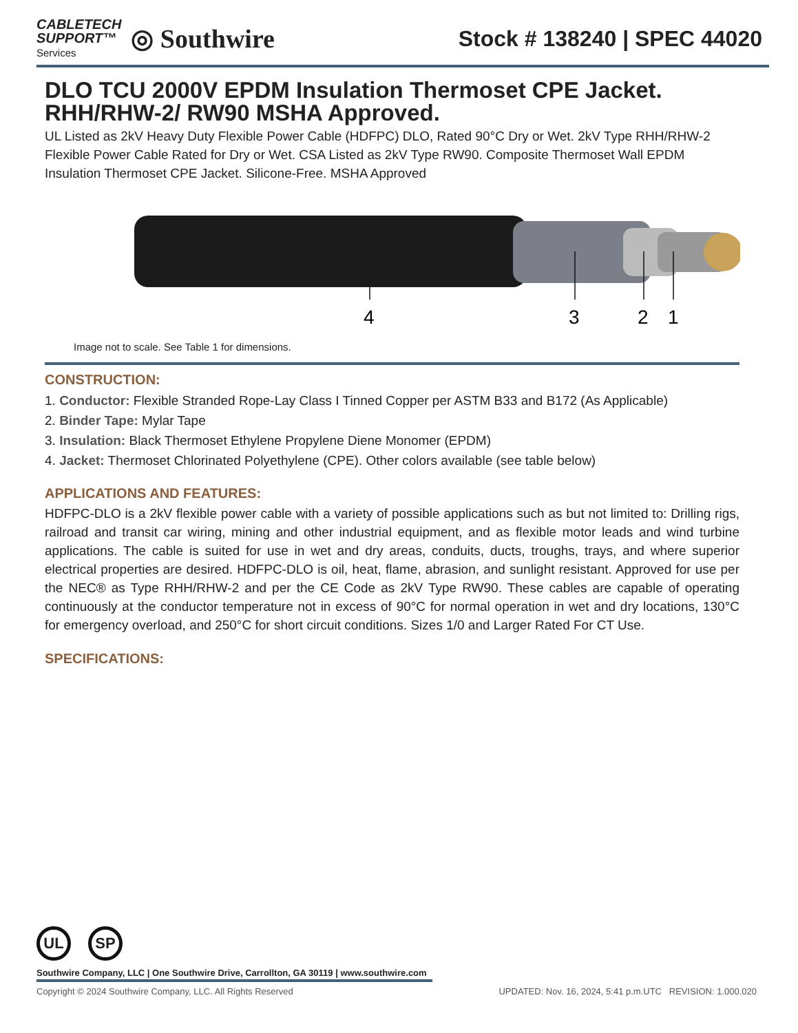CABLETECH
SUPPORT™
Services
◎ Southwire
Stock # 138240 | SPEC 44020
DLO TCU 2000V EPDM Insulation Thermoset CPE Jacket. RHH/RHW-2/ RW90 MSHA Approved.
UL Listed as 2kV Heavy Duty Flexible Power Cable (HDFPC) DLO, Rated 90°C Dry or Wet. 2kV Type RHH/RHW-2 Flexible Power Cable Rated for Dry or Wet. CSA Listed as 2kV Type RW90. Composite Thermoset Wall EPDM Insulation Thermoset CPE Jacket. Silicone-Free. MSHA Approved
4
3
2
1
Image not to scale. See Table 1 for dimensions.
CONSTRUCTION:
1. Conductor: Flexible Stranded Rope-Lay Class I Tinned Copper per ASTM B33 and B172 (As Applicable)
2. Binder Tape: Mylar Tape
3. Insulation: Black Thermoset Ethylene Propylene Diene Monomer (EPDM)
4. Jacket: Thermoset Chlorinated Polyethylene (CPE). Other colors available (see table below)
APPLICATIONS AND FEATURES:
HDFPC-DLO is a 2kV flexible power cable with a variety of possible applications such as but not limited to: Drilling rigs, railroad and transit car wiring, mining and other industrial equipment, and as flexible motor leads and wind turbine applications. The cable is suited for use in wet and dry areas, conduits, ducts, troughs, trays, and where superior electrical properties are desired. HDFPC-DLO is oil, heat, flame, abrasion, and sunlight resistant. Approved for use per the NEC® as Type RHH/RHW-2 and per the CE Code as 2kV Type RW90. These cables are capable of operating continuously at the conductor temperature not in excess of 90°C for normal operation in wet and dry locations, 130°C for emergency overload, and 250°C for short circuit conditions. Sizes 1/0 and Larger Rated For CT Use.
SPECIFICATIONS:
UL SP
Southwire Company, LLC | One Southwire Drive, Carrollton, GA 30119 | www.southwire.com
Copyright © 2024 Southwire Company, LLC. All Rights Reserved UPDATED: Nov. 16, 2024, 5:41 p.m.UTC REVISION: 1.000.020